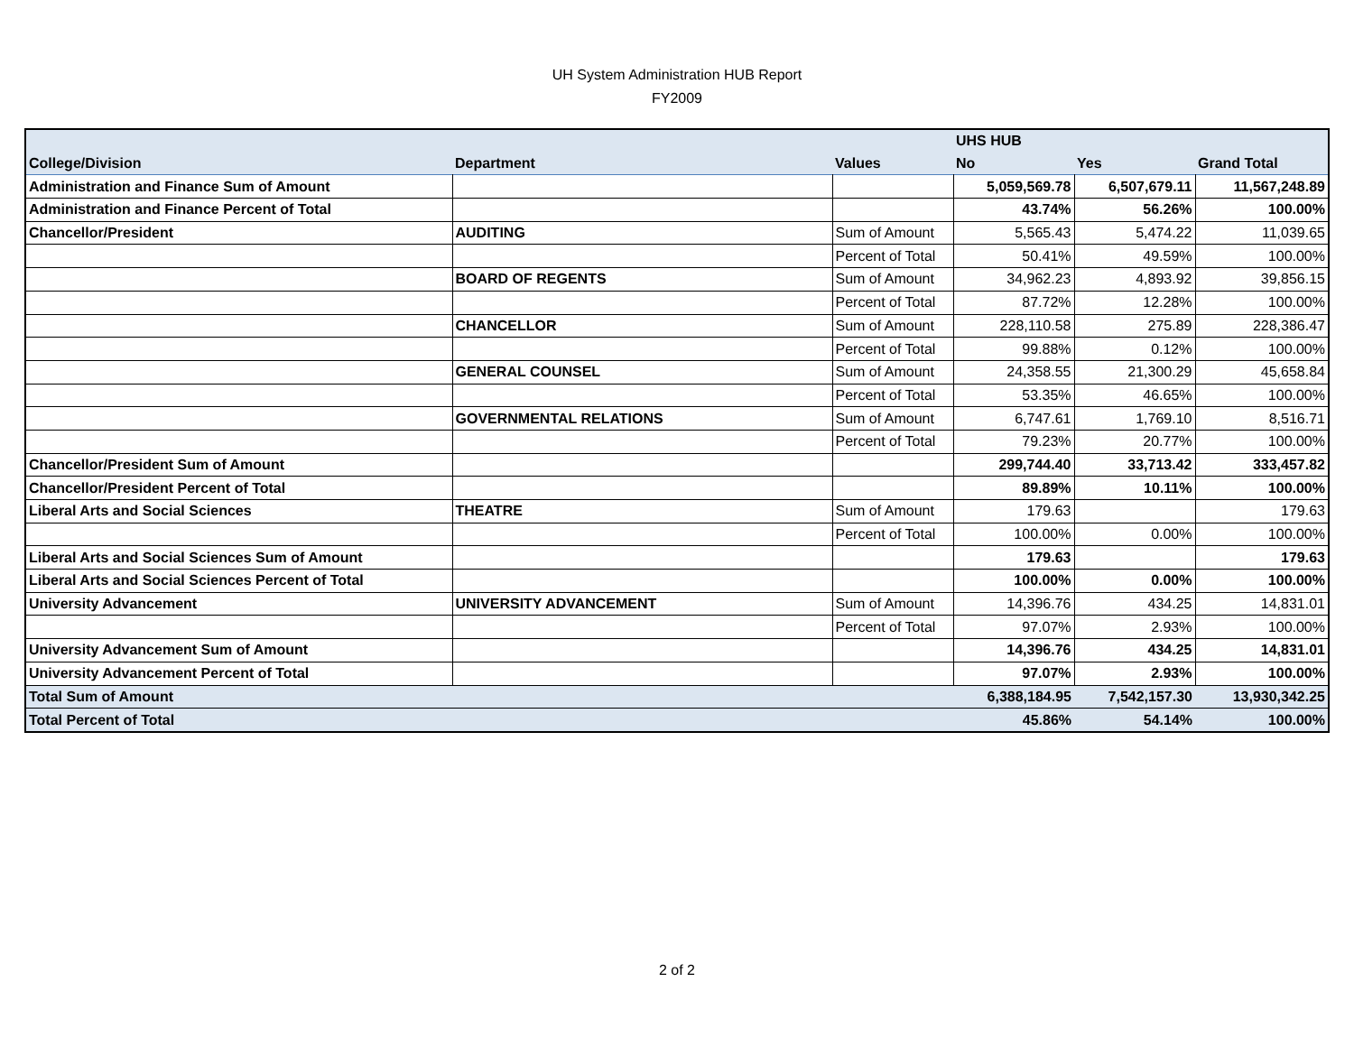UH System Administration HUB Report
FY2009
| | | | UHS HUB | | |
| College/Division | Department | Values | No | Yes | Grand Total |
| Administration and Finance Sum of Amount | | | 5,059,569.78 | 6,507,679.11 | 11,567,248.89 |
| Administration and Finance Percent of Total | | | 43.74% | 56.26% | 100.00% |
| Chancellor/President | AUDITING | Sum of Amount | 5,565.43 | 5,474.22 | 11,039.65 |
| | | Percent of Total | 50.41% | 49.59% | 100.00% |
| | BOARD OF REGENTS | Sum of Amount | 34,962.23 | 4,893.92 | 39,856.15 |
| | | Percent of Total | 87.72% | 12.28% | 100.00% |
| | CHANCELLOR | Sum of Amount | 228,110.58 | 275.89 | 228,386.47 |
| | | Percent of Total | 99.88% | 0.12% | 100.00% |
| | GENERAL COUNSEL | Sum of Amount | 24,358.55 | 21,300.29 | 45,658.84 |
| | | Percent of Total | 53.35% | 46.65% | 100.00% |
| | GOVERNMENTAL RELATIONS | Sum of Amount | 6,747.61 | 1,769.10 | 8,516.71 |
| | | Percent of Total | 79.23% | 20.77% | 100.00% |
| Chancellor/President Sum of Amount | | | 299,744.40 | 33,713.42 | 333,457.82 |
| Chancellor/President Percent of Total | | | 89.89% | 10.11% | 100.00% |
| Liberal Arts and Social Sciences | THEATRE | Sum of Amount | 179.63 | | 179.63 |
| | | Percent of Total | 100.00% | 0.00% | 100.00% |
| Liberal Arts and Social Sciences Sum of Amount | | | 179.63 | | 179.63 |
| Liberal Arts and Social Sciences Percent of Total | | | 100.00% | 0.00% | 100.00% |
| University Advancement | UNIVERSITY ADVANCEMENT | Sum of Amount | 14,396.76 | 434.25 | 14,831.01 |
| | | Percent of Total | 97.07% | 2.93% | 100.00% |
| University Advancement Sum of Amount | | | 14,396.76 | 434.25 | 14,831.01 |
| University Advancement Percent of Total | | | 97.07% | 2.93% | 100.00% |
| Total Sum of Amount | | | 6,388,184.95 | 7,542,157.30 | 13,930,342.25 |
| Total Percent of Total | | | 45.86% | 54.14% | 100.00% |
2 of 2